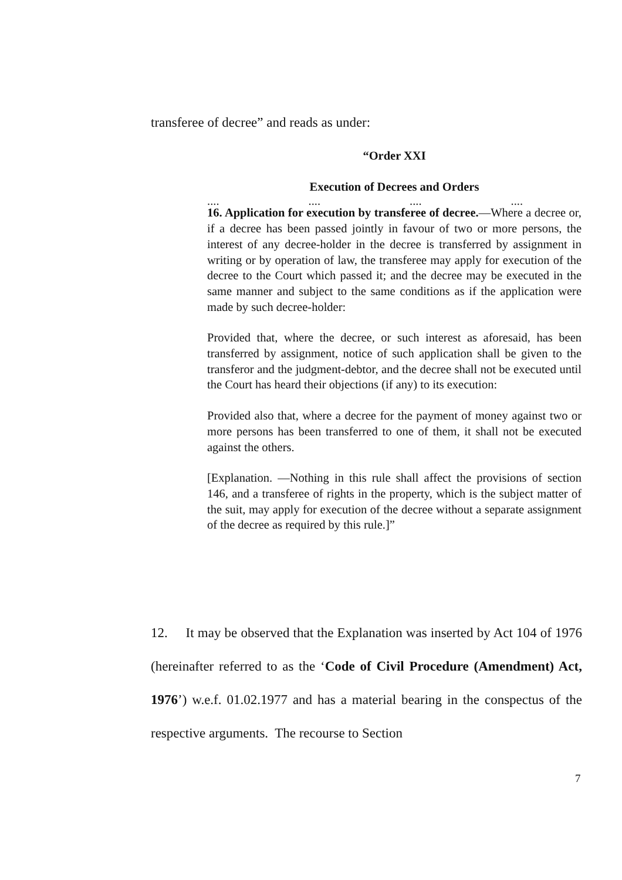transferee of decree” and reads as under:
“Order XXI
Execution of Decrees and Orders
.... .... .... ....
16. Application for execution by transferee of decree.—Where a decree or, if a decree has been passed jointly in favour of two or more persons, the interest of any decree-holder in the decree is transferred by assignment in writing or by operation of law, the transferee may apply for execution of the decree to the Court which passed it; and the decree may be executed in the same manner and subject to the same conditions as if the application were made by such decree-holder:
Provided that, where the decree, or such interest as aforesaid, has been transferred by assignment, notice of such application shall be given to the transferor and the judgment-debtor, and the decree shall not be executed until the Court has heard their objections (if any) to its execution:
Provided also that, where a decree for the payment of money against two or more persons has been transferred to one of them, it shall not be executed against the others.
[Explanation. —Nothing in this rule shall affect the provisions of section 146, and a transferee of rights in the property, which is the subject matter of the suit, may apply for execution of the decree without a separate assignment of the decree as required by this rule.]”
12. It may be observed that the Explanation was inserted by Act 104 of 1976 (hereinafter referred to as the ‘Code of Civil Procedure (Amendment) Act, 1976’) w.e.f. 01.02.1977 and has a material bearing in the conspectus of the respective arguments. The recourse to Section
7